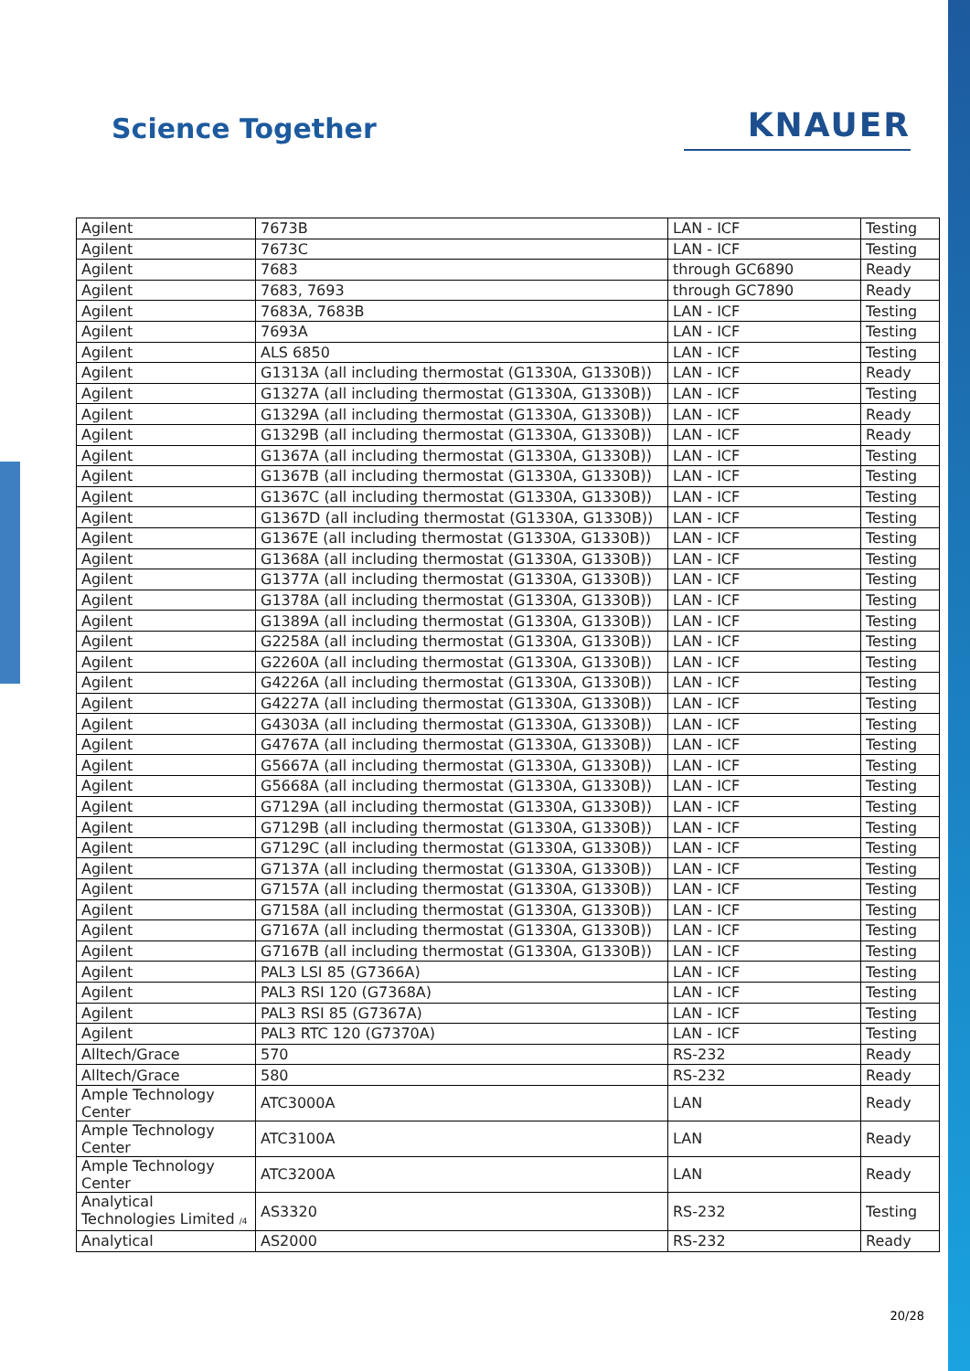Science Together
KNAUER
| Agilent | 7673B | LAN - ICF | Testing |
| Agilent | 7673C | LAN - ICF | Testing |
| Agilent | 7683 | through GC6890 | Ready |
| Agilent | 7683, 7693 | through GC7890 | Ready |
| Agilent | 7683A, 7683B | LAN - ICF | Testing |
| Agilent | 7693A | LAN - ICF | Testing |
| Agilent | ALS 6850 | LAN - ICF | Testing |
| Agilent | G1313A (all including thermostat (G1330A, G1330B)) | LAN - ICF | Ready |
| Agilent | G1327A (all including thermostat (G1330A, G1330B)) | LAN - ICF | Testing |
| Agilent | G1329A (all including thermostat (G1330A, G1330B)) | LAN - ICF | Ready |
| Agilent | G1329B (all including thermostat (G1330A, G1330B)) | LAN - ICF | Ready |
| Agilent | G1367A (all including thermostat (G1330A, G1330B)) | LAN - ICF | Testing |
| Agilent | G1367B (all including thermostat (G1330A, G1330B)) | LAN - ICF | Testing |
| Agilent | G1367C (all including thermostat (G1330A, G1330B)) | LAN - ICF | Testing |
| Agilent | G1367D (all including thermostat (G1330A, G1330B)) | LAN - ICF | Testing |
| Agilent | G1367E (all including thermostat (G1330A, G1330B)) | LAN - ICF | Testing |
| Agilent | G1368A (all including thermostat (G1330A, G1330B)) | LAN - ICF | Testing |
| Agilent | G1377A (all including thermostat (G1330A, G1330B)) | LAN - ICF | Testing |
| Agilent | G1378A (all including thermostat (G1330A, G1330B)) | LAN - ICF | Testing |
| Agilent | G1389A (all including thermostat (G1330A, G1330B)) | LAN - ICF | Testing |
| Agilent | G2258A (all including thermostat (G1330A, G1330B)) | LAN - ICF | Testing |
| Agilent | G2260A (all including thermostat (G1330A, G1330B)) | LAN - ICF | Testing |
| Agilent | G4226A (all including thermostat (G1330A, G1330B)) | LAN - ICF | Testing |
| Agilent | G4227A (all including thermostat (G1330A, G1330B)) | LAN - ICF | Testing |
| Agilent | G4303A (all including thermostat (G1330A, G1330B)) | LAN - ICF | Testing |
| Agilent | G4767A (all including thermostat (G1330A, G1330B)) | LAN - ICF | Testing |
| Agilent | G5667A (all including thermostat (G1330A, G1330B)) | LAN - ICF | Testing |
| Agilent | G5668A (all including thermostat (G1330A, G1330B)) | LAN - ICF | Testing |
| Agilent | G7129A (all including thermostat (G1330A, G1330B)) | LAN - ICF | Testing |
| Agilent | G7129B (all including thermostat (G1330A, G1330B)) | LAN - ICF | Testing |
| Agilent | G7129C (all including thermostat (G1330A, G1330B)) | LAN - ICF | Testing |
| Agilent | G7137A (all including thermostat (G1330A, G1330B)) | LAN - ICF | Testing |
| Agilent | G7157A (all including thermostat (G1330A, G1330B)) | LAN - ICF | Testing |
| Agilent | G7158A (all including thermostat (G1330A, G1330B)) | LAN - ICF | Testing |
| Agilent | G7167A (all including thermostat (G1330A, G1330B)) | LAN - ICF | Testing |
| Agilent | G7167B (all including thermostat (G1330A, G1330B)) | LAN - ICF | Testing |
| Agilent | PAL3 LSI 85 (G7366A) | LAN - ICF | Testing |
| Agilent | PAL3 RSI 120 (G7368A) | LAN - ICF | Testing |
| Agilent | PAL3 RSI 85 (G7367A) | LAN - ICF | Testing |
| Agilent | PAL3 RTC 120 (G7370A) | LAN - ICF | Testing |
| Alltech/Grace | 570 | RS-232 | Ready |
| Alltech/Grace | 580 | RS-232 | Ready |
| Ample Technology Center | ATC3000A | LAN | Ready |
| Ample Technology Center | ATC3100A | LAN | Ready |
| Ample Technology Center | ATC3200A | LAN | Ready |
| Analytical Technologies Limited /4 | AS3320 | RS-232 | Testing |
| Analytical | AS2000 | RS-232 | Ready |
20/28